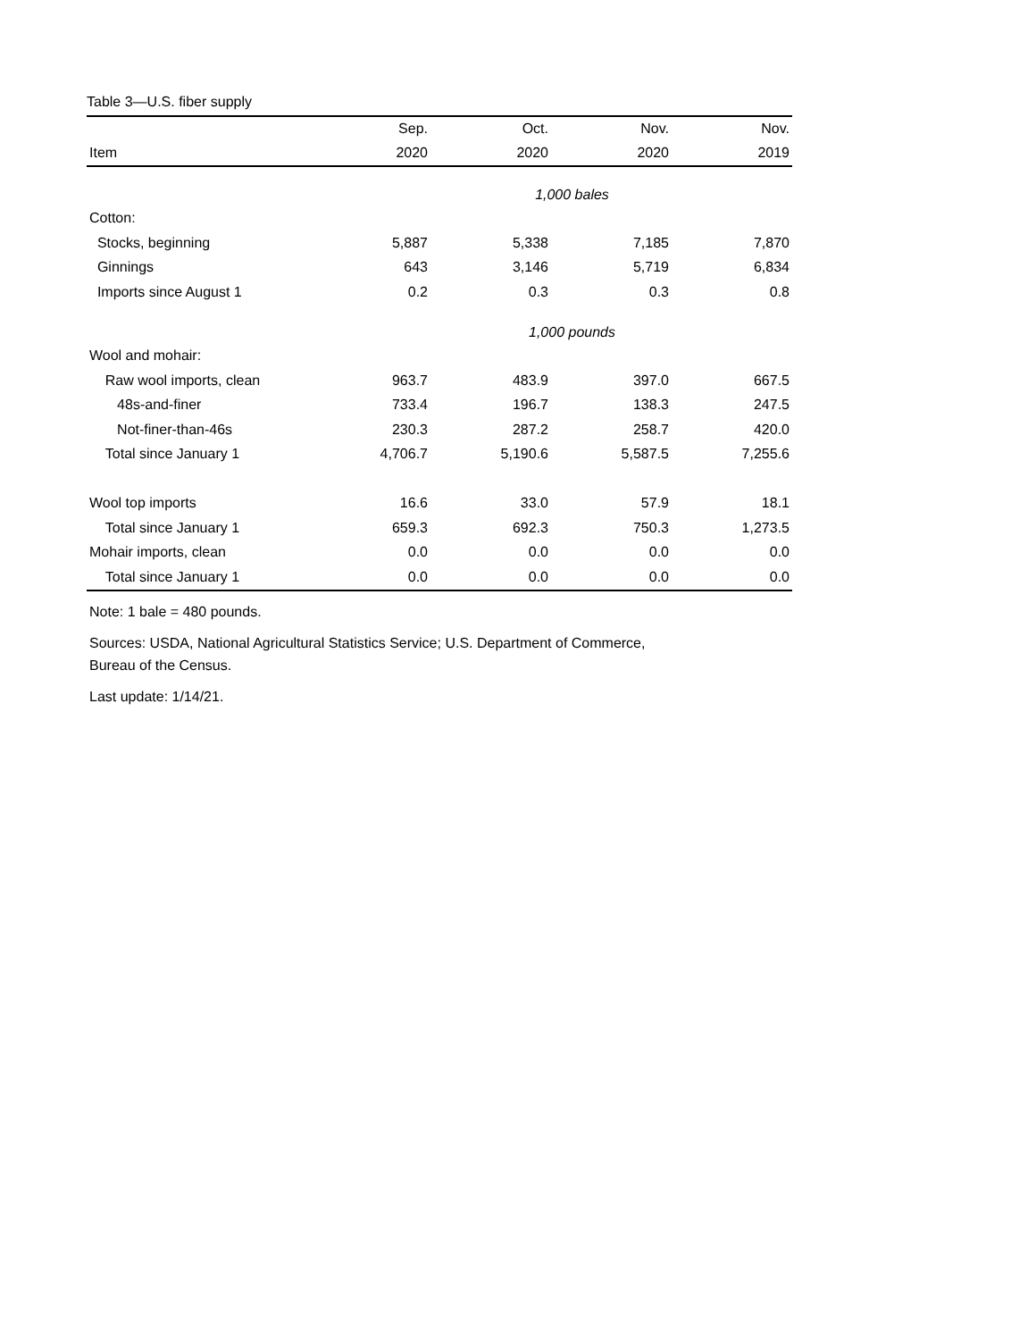Table 3—U.S. fiber supply
| | Sep. | Oct. | Nov. | Nov. |
| --- | --- | --- | --- | --- |
| Item | 2020 | 2020 | 2020 | 2019 |
| | 1,000 bales | | | |
| Cotton: | | | | |
| Stocks, beginning | 5,887 | 5,338 | 7,185 | 7,870 |
| Ginnings | 643 | 3,146 | 5,719 | 6,834 |
| Imports since August 1 | 0.2 | 0.3 | 0.3 | 0.8 |
| | 1,000 pounds | | | |
| Wool and mohair: | | | | |
| Raw wool imports, clean | 963.7 | 483.9 | 397.0 | 667.5 |
| 48s-and-finer | 733.4 | 196.7 | 138.3 | 247.5 |
| Not-finer-than-46s | 230.3 | 287.2 | 258.7 | 420.0 |
| Total since January 1 | 4,706.7 | 5,190.6 | 5,587.5 | 7,255.6 |
| Wool top imports | 16.6 | 33.0 | 57.9 | 18.1 |
| Total since January 1 | 659.3 | 692.3 | 750.3 | 1,273.5 |
| Mohair imports, clean | 0.0 | 0.0 | 0.0 | 0.0 |
| Total since January 1 | 0.0 | 0.0 | 0.0 | 0.0 |
Note: 1 bale = 480 pounds.
Sources: USDA, National Agricultural Statistics Service; U.S. Department of Commerce,
Bureau of the Census.
Last update: 1/14/21.